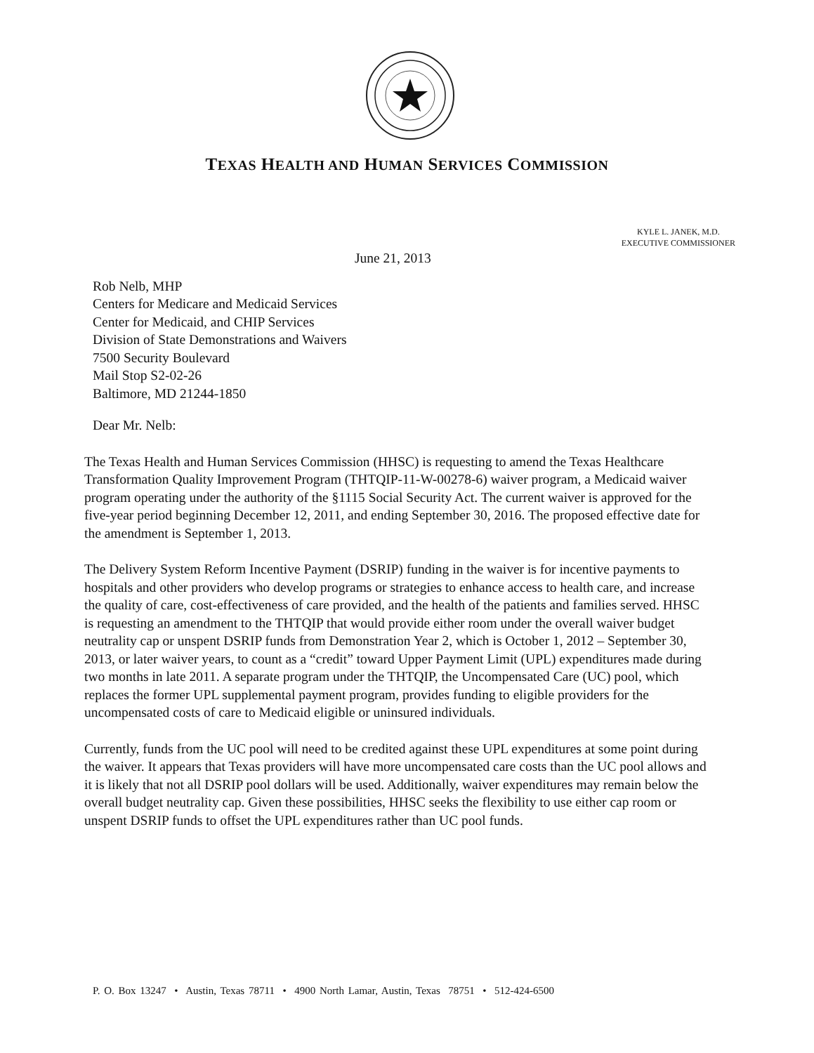TEXAS HEALTH AND HUMAN SERVICES COMMISSION
KYLE L. JANEK, M.D.
EXECUTIVE COMMISSIONER
June 21, 2013
Rob Nelb, MHP
Centers for Medicare and Medicaid Services
Center for Medicaid, and CHIP Services
Division of State Demonstrations and Waivers
7500 Security Boulevard
Mail Stop S2-02-26
Baltimore, MD 21244-1850
Dear Mr. Nelb:
The Texas Health and Human Services Commission (HHSC) is requesting to amend the Texas Healthcare Transformation Quality Improvement Program (THTQIP-11-W-00278-6) waiver program, a Medicaid waiver program operating under the authority of the §1115 Social Security Act. The current waiver is approved for the five-year period beginning December 12, 2011, and ending September 30, 2016. The proposed effective date for the amendment is September 1, 2013.
The Delivery System Reform Incentive Payment (DSRIP) funding in the waiver is for incentive payments to hospitals and other providers who develop programs or strategies to enhance access to health care, and increase the quality of care, cost-effectiveness of care provided, and the health of the patients and families served. HHSC is requesting an amendment to the THTQIP that would provide either room under the overall waiver budget neutrality cap or unspent DSRIP funds from Demonstration Year 2, which is October 1, 2012 – September 30, 2013, or later waiver years, to count as a “credit” toward Upper Payment Limit (UPL) expenditures made during two months in late 2011. A separate program under the THTQIP, the Uncompensated Care (UC) pool, which replaces the former UPL supplemental payment program, provides funding to eligible providers for the uncompensated costs of care to Medicaid eligible or uninsured individuals.
Currently, funds from the UC pool will need to be credited against these UPL expenditures at some point during the waiver. It appears that Texas providers will have more uncompensated care costs than the UC pool allows and it is likely that not all DSRIP pool dollars will be used. Additionally, waiver expenditures may remain below the overall budget neutrality cap. Given these possibilities, HHSC seeks the flexibility to use either cap room or unspent DSRIP funds to offset the UPL expenditures rather than UC pool funds.
P. O. Box 13247 • Austin, Texas 78711 • 4900 North Lamar, Austin, Texas 78751 • 512-424-6500